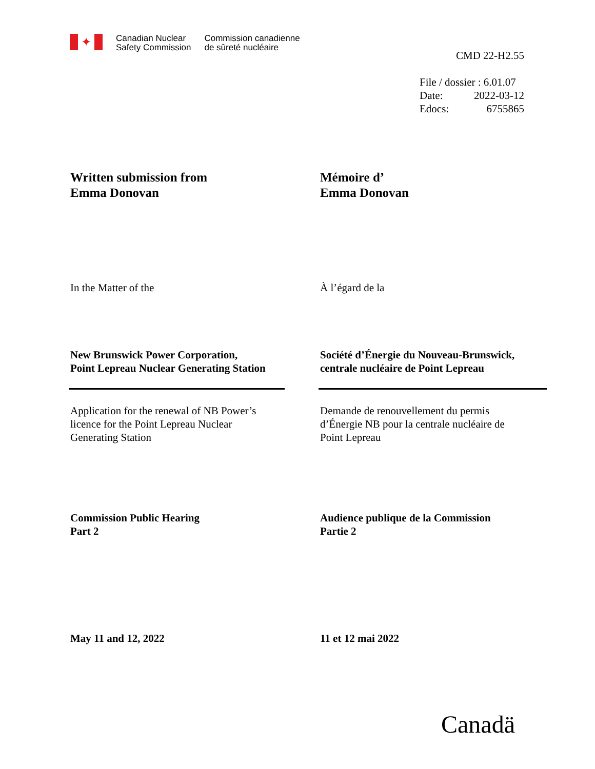✦
Canadian Nuclear
Safety Commission
Commission canadienne
de sûreté nucléaire
CMD 22-H2.55
File / dossier : 6.01.07
Date: 2022-03-12
Edocs: 6755865
Written submission from
Emma Donovan
Mémoire d’
Emma Donovan
In the Matter of the À l’égard de la
New Brunswick Power Corporation,
Point Lepreau Nuclear Generating Station
Société d’Énergie du Nouveau-Brunswick,
centrale nucléaire de Point Lepreau
Application for the renewal of NB Power’s
licence for the Point Lepreau Nuclear
Generating Station
Demande de renouvellement du permis
d’Énergie NB pour la centrale nucléaire de
Point Lepreau
Commission Public Hearing
Part 2
Audience publique de la Commission
Partie 2
May 11 and 12, 2022 11 et 12 mai 2022
Canadä